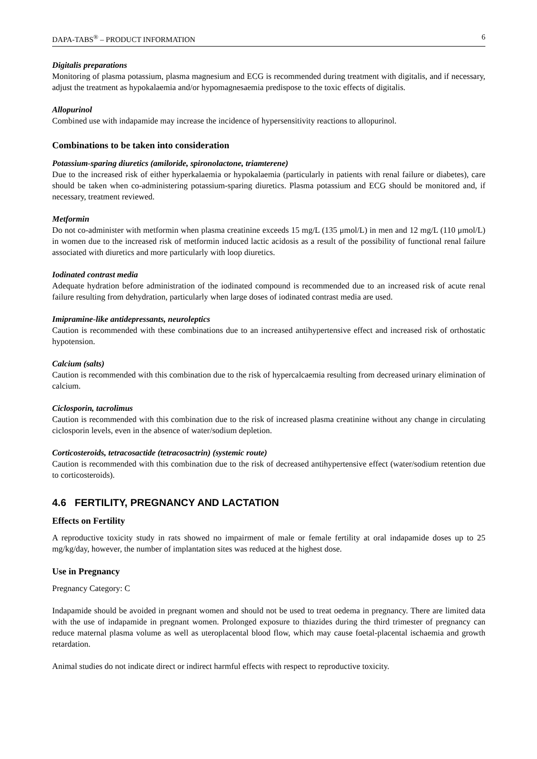DAPA-TABS<sup>®</sup> – PRODUCT INFORMATION 6
Digitalis preparations
Monitoring of plasma potassium, plasma magnesium and ECG is recommended during treatment with digitalis, and if necessary, adjust the treatment as hypokalaemia and/or hypomagnesaemia predispose to the toxic effects of digitalis.
Allopurinol
Combined use with indapamide may increase the incidence of hypersensitivity reactions to allopurinol.
Combinations to be taken into consideration
Potassium-sparing diuretics (amiloride, spironolactone, triamterene)
Due to the increased risk of either hyperkalaemia or hypokalaemia (particularly in patients with renal failure or diabetes), care should be taken when co-administering potassium-sparing diuretics. Plasma potassium and ECG should be monitored and, if necessary, treatment reviewed.
Metformin
Do not co-administer with metformin when plasma creatinine exceeds 15 mg/L (135 μmol/L) in men and 12 mg/L (110 μmol/L) in women due to the increased risk of metformin induced lactic acidosis as a result of the possibility of functional renal failure associated with diuretics and more particularly with loop diuretics.
Iodinated contrast media
Adequate hydration before administration of the iodinated compound is recommended due to an increased risk of acute renal failure resulting from dehydration, particularly when large doses of iodinated contrast media are used.
Imipramine-like antidepressants, neuroleptics
Caution is recommended with these combinations due to an increased antihypertensive effect and increased risk of orthostatic hypotension.
Calcium (salts)
Caution is recommended with this combination due to the risk of hypercalcaemia resulting from decreased urinary elimination of calcium.
Ciclosporin, tacrolimus
Caution is recommended with this combination due to the risk of increased plasma creatinine without any change in circulating ciclosporin levels, even in the absence of water/sodium depletion.
Corticosteroids, tetracosactide (tetracosactrin) (systemic route)
Caution is recommended with this combination due to the risk of decreased antihypertensive effect (water/sodium retention due to corticosteroids).
4.6 FERTILITY, PREGNANCY AND LACTATION
Effects on Fertility
A reproductive toxicity study in rats showed no impairment of male or female fertility at oral indapamide doses up to 25 mg/kg/day, however, the number of implantation sites was reduced at the highest dose.
Use in Pregnancy
Pregnancy Category: C
Indapamide should be avoided in pregnant women and should not be used to treat oedema in pregnancy. There are limited data with the use of indapamide in pregnant women. Prolonged exposure to thiazides during the third trimester of pregnancy can reduce maternal plasma volume as well as uteroplacental blood flow, which may cause foetal-placental ischaemia and growth retardation.
Animal studies do not indicate direct or indirect harmful effects with respect to reproductive toxicity.